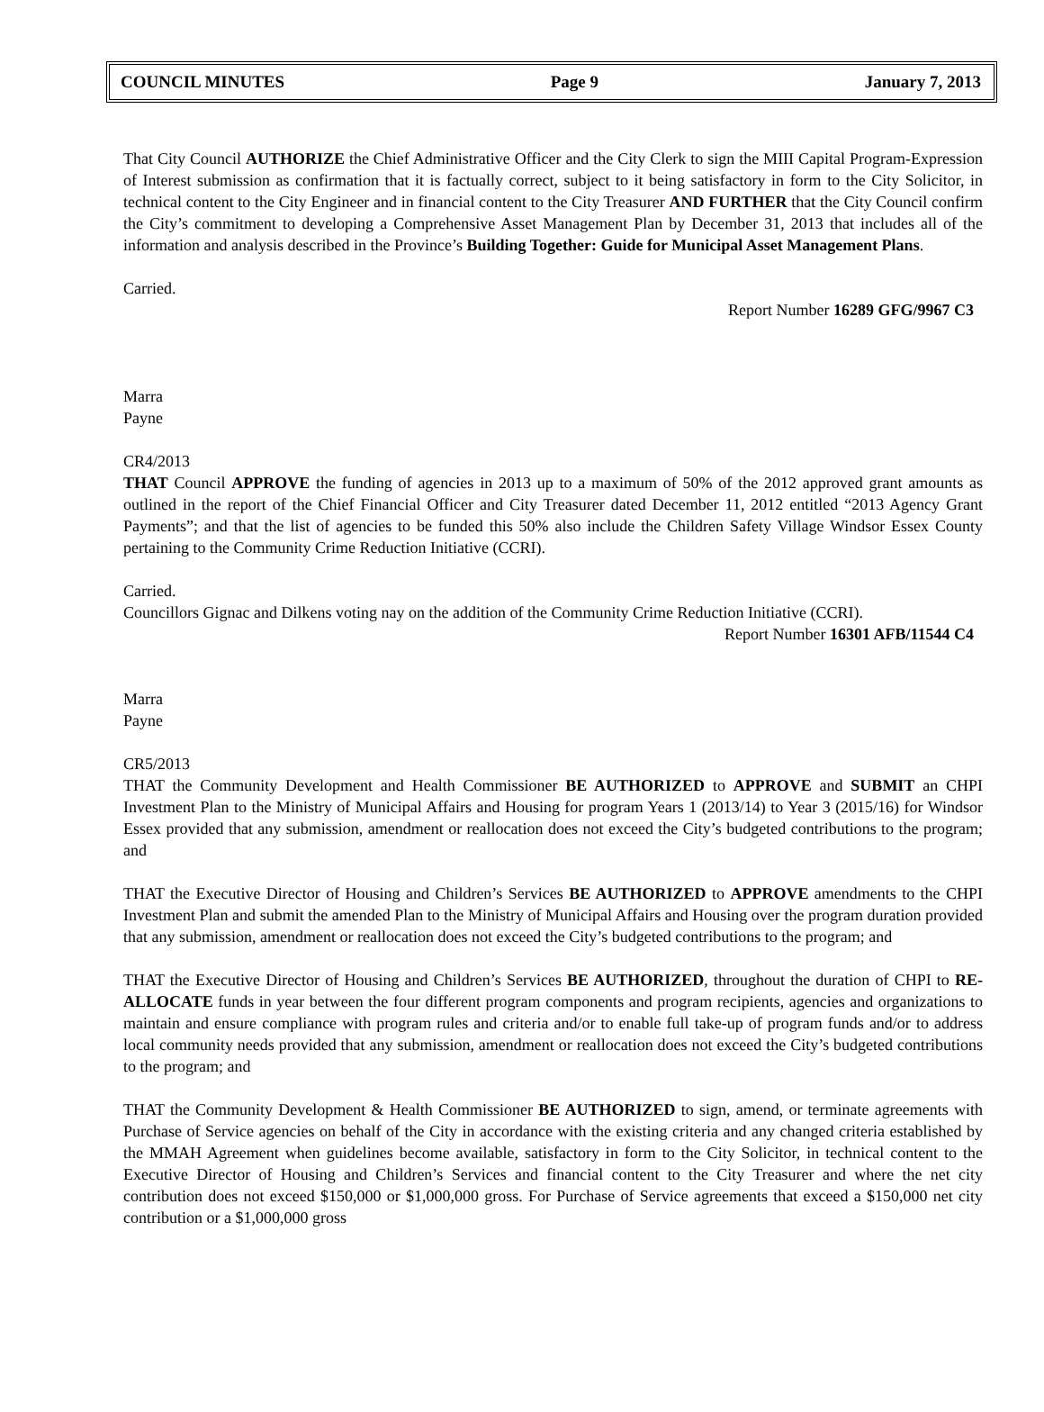COUNCIL MINUTES Page 9 January 7, 2013
That City Council AUTHORIZE the Chief Administrative Officer and the City Clerk to sign the MIII Capital Program-Expression of Interest submission as confirmation that it is factually correct, subject to it being satisfactory in form to the City Solicitor, in technical content to the City Engineer and in financial content to the City Treasurer AND FURTHER that the City Council confirm the City’s commitment to developing a Comprehensive Asset Management Plan by December 31, 2013 that includes all of the information and analysis described in the Province’s Building Together: Guide for Municipal Asset Management Plans.
Carried.
Report Number 16289 GFG/9967 C3
Marra
Payne
CR4/2013
THAT Council APPROVE the funding of agencies in 2013 up to a maximum of 50% of the 2012 approved grant amounts as outlined in the report of the Chief Financial Officer and City Treasurer dated December 11, 2012 entitled “2013 Agency Grant Payments”; and that the list of agencies to be funded this 50% also include the Children Safety Village Windsor Essex County pertaining to the Community Crime Reduction Initiative (CCRI).
Carried.
Councillors Gignac and Dilkens voting nay on the addition of the Community Crime Reduction Initiative (CCRI).
Report Number 16301 AFB/11544 C4
Marra
Payne
CR5/2013
THAT the Community Development and Health Commissioner BE AUTHORIZED to APPROVE and SUBMIT an CHPI Investment Plan to the Ministry of Municipal Affairs and Housing for program Years 1 (2013/14) to Year 3 (2015/16) for Windsor Essex provided that any submission, amendment or reallocation does not exceed the City’s budgeted contributions to the program; and
THAT the Executive Director of Housing and Children’s Services BE AUTHORIZED to APPROVE amendments to the CHPI Investment Plan and submit the amended Plan to the Ministry of Municipal Affairs and Housing over the program duration provided that any submission, amendment or reallocation does not exceed the City’s budgeted contributions to the program; and
THAT the Executive Director of Housing and Children’s Services BE AUTHORIZED, throughout the duration of CHPI to RE-ALLOCATE funds in year between the four different program components and program recipients, agencies and organizations to maintain and ensure compliance with program rules and criteria and/or to enable full take-up of program funds and/or to address local community needs provided that any submission, amendment or reallocation does not exceed the City’s budgeted contributions to the program; and
THAT the Community Development & Health Commissioner BE AUTHORIZED to sign, amend, or terminate agreements with Purchase of Service agencies on behalf of the City in accordance with the existing criteria and any changed criteria established by the MMAH Agreement when guidelines become available, satisfactory in form to the City Solicitor, in technical content to the Executive Director of Housing and Children’s Services and financial content to the City Treasurer and where the net city contribution does not exceed $150,000 or $1,000,000 gross. For Purchase of Service agreements that exceed a $150,000 net city contribution or a $1,000,000 gross